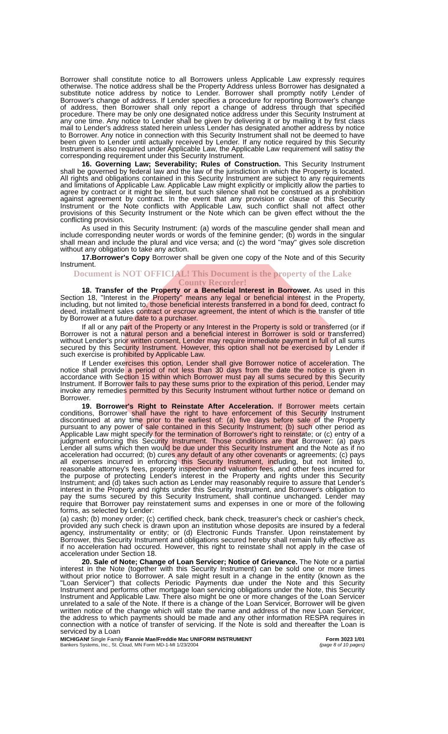Borrower shall constitute notice to all Borrowers unless Applicable Law expressly requires otherwise. The notice address shall be the Property Address unless Borrower has designated a substitute notice address by notice to Lender. Borrower shall promptly notify Lender of Borrower's change of address. If Lender specifies a procedure for reporting Borrower's change of address, then Borrower shall only report a change of address through that specified procedure. There may be only one designated notice address under this Security Instrument at any one time. Any notice to Lender shall be given by delivering it or by mailing it by first class mail to Lender's address stated herein unless Lender has designated another address by notice to Borrower. Any notice in connection with this Security Instrument shall not be deemed to have been given to Lender until actually received by Lender. If any notice required by this Security Instrument is also required under Applicable Law, the Applicable Law requirement will satisy the corresponding requirement under this Security Instrument.
16. Governing Law; Severability; Rules of Construction. This Security Instrument shall be governed by federal law and the law of the jurisdiction in which the Property is located. All rights and obligations contained in this Security Instrument are subject to any requirements and limitations of Applicable Law. Applicable Law might explicitly or implicitly allow the parties to agree by contract or it might be silent, but such silence shall not be construed as a prohibition against agreement by contract. In the event that any provision or clause of this Security Instrument or the Note conflicts with Applicable Law, such conflict shall not affect other provisions of this Security Instrument or the Note which can be given effect without the the conflicting provision.
As used in this Security Instrument: (a) words of the masculine gender shall mean and include corresponding neuter words or words of the feminine gender; (b) words in the singular shall mean and include the plural and vice versa; and (c) the word "may" gives sole discretion without any obligation to take any action.
17.Borrower's Copy Borrower shall be given one copy of the Note and of this Security Instrument.
Document is NOT OFFICIAL! This Document is the property of the Lake County Recorder!
18. Transfer of the Property or a Beneficial Interest in Borrower. As used in this Section 18, "Interest in the Property" means any legal or beneficial interest in the Property, including, but not limited to, those beneficial interests transferred in a bond for deed, contract fo deed, installment sales contract or escrow agreement, the intent of which is the transfer of title by Borrower at a future date to a purchaser.
If all or any part of the Property or any Interest in the Property is sold or transferred (or if Borrower is not a natural person and a beneficial interest in Borrower is sold or transferred) without Lender's prior written consent, Lender may require immediate payment in full of all sums secured by this Security Instrument. However, this option shall not be exercised by Lender if such exercise is prohibited by Applicable Law.
If Lender exercises this option, Lender shall give Borrower notice of acceleration. The notice shall provide a period of not less than 30 days from the date the notice is given in accordance with Section 15 within which Borrower must pay all sums secured by this Security Instrument. If Borrower fails to pay these sums prior to the expiration of this period, Lender may invoke any remedies permitted by this Security Instrument without further notice or demand on Borrower.
19. Borrower's Right to Reinstate After Acceleration. If Borrower meets certain conditions, Borrower shall have the right to have enforcement of this Security Instrument discontinued at any time prior to the earliest of: (a) five days before sale of the Property pursuant to any power of sale contained in this Security Instrument; (b) such other period as Applicable Law might specify for the termination of Borrower's right to reinstate; or (c) entry of a judgment enforcing this Security Instrument. Those conditions are that Borrower: (a) pays Lender all sums which then would be due under this Security Instrument and the Note as if no acceleration had occurred; (b) cures any default of any other covenants or agreements; (c) pays all expenses incurred in enforcing this Security Instrument, including, but not limited to, reasonable attorney's fees, property inspection and valuation fees, and other fees incurred for the purpose of protecting Lender's interest in the Property and rights under this Security Instrument; and (d) takes such action as Lender may reasonably require to assure that Lender's interest in the Property and rights under this Security Instrument, and Borrower's obligation to pay the sums secured by this Security Instrument, shall continue unchanged. Lender may require that Borrower pay reinstatement sums and expenses in one or more of the following forms, as selected by Lender:
(a) cash; (b) money order; (c) certified check, bank check, treasurer's check or cashier's check, provided any such check is drawn upon an institution whose deposits are insured by a federal agency, instrumentality or entity; or (d) Electronic Funds Transfer. Upon reinstatement by Borrower, this Security Instrument and obligations secured hereby shall remain fully effective as if no acceleration had occured. However, this right to reinstate shall not apply in the case of acceleration under Section 18.
20. Sale of Note; Change of Loan Servicer; Notice of Grievance. The Note or a partial interest in the Note (together with this Security Instrument) can be sold one or more times without prior notice to Borrower. A sale might result in a change in the entity (known as the "Loan Servicer") that collects Periodic Payments due under the Note and this Security Instrument and performs other mortgage loan servicing obligations under the Note, this Security Instrument and Applicable Law. There also might be one or more changes of the Loan Servicer unrelated to a sale of the Note. If there is a change of the Loan Servicer, Borrower will be given written notice of the change which will state the name and address of the new Loan Servicer, the address to which payments should be made and any other information RESPA requires in connection with a notice of transfer of servicing. If the Note is sold and thereafter the Loan is serviced by a Loan
MICHIGANf Single Family fFannie Mae/Freddie Mac UNIFORM INSTRUMENT Form 3023 1/01
Bankers Systems, Inc., St. Cloud, MN Form MD-1-MI 1/23/2004 (page 8 of 10 pages)